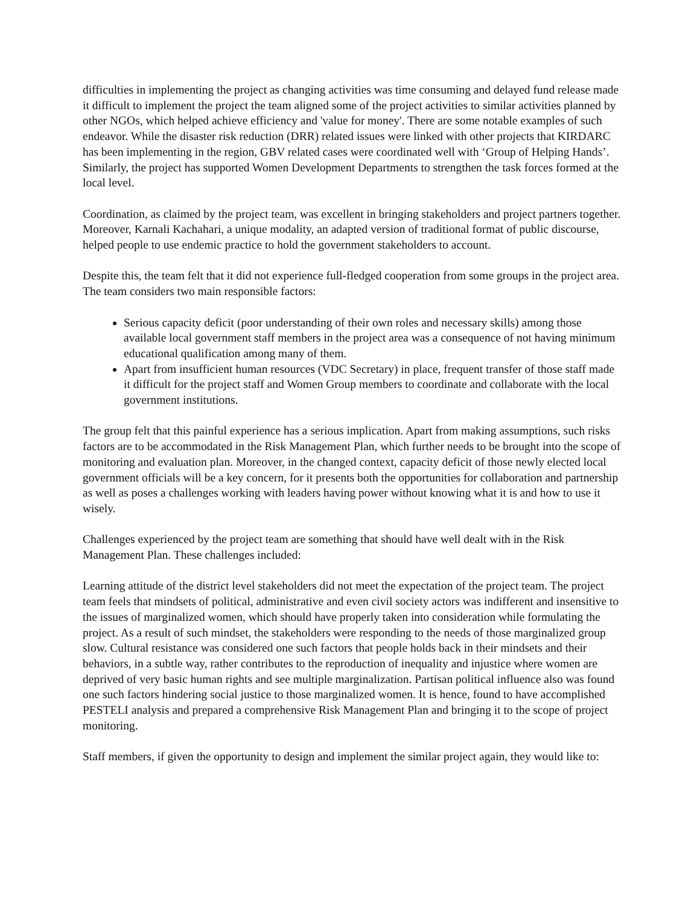difficulties in implementing the project as changing activities was time consuming and delayed fund release made it difficult to implement the project the team aligned some of the project activities to similar activities planned by other NGOs, which helped achieve efficiency and 'value for money'. There are some notable examples of such endeavor. While the disaster risk reduction (DRR) related issues were linked with other projects that KIRDARC has been implementing in the region, GBV related cases were coordinated well with ‘Group of Helping Hands’. Similarly, the project has supported Women Development Departments to strengthen the task forces formed at the local level.
Coordination, as claimed by the project team, was excellent in bringing stakeholders and project partners together. Moreover, Karnali Kachahari, a unique modality, an adapted version of traditional format of public discourse, helped people to use endemic practice to hold the government stakeholders to account.
Despite this, the team felt that it did not experience full-fledged cooperation from some groups in the project area. The team considers two main responsible factors:
Serious capacity deficit (poor understanding of their own roles and necessary skills) among those available local government staff members in the project area was a consequence of not having minimum educational qualification among many of them.
Apart from insufficient human resources (VDC Secretary) in place, frequent transfer of those staff made it difficult for the project staff and Women Group members to coordinate and collaborate with the local government institutions.
The group felt that this painful experience has a serious implication. Apart from making assumptions, such risks factors are to be accommodated in the Risk Management Plan, which further needs to be brought into the scope of monitoring and evaluation plan. Moreover, in the changed context, capacity deficit of those newly elected local government officials will be a key concern, for it presents both the opportunities for collaboration and partnership as well as poses a challenges working with leaders having power without knowing what it is and how to use it wisely.
Challenges experienced by the project team are something that should have well dealt with in the Risk Management Plan. These challenges included:
Learning attitude of the district level stakeholders did not meet the expectation of the project team. The project team feels that mindsets of political, administrative and even civil society actors was indifferent and insensitive to the issues of marginalized women, which should have properly taken into consideration while formulating the project. As a result of such mindset, the stakeholders were responding to the needs of those marginalized group slow. Cultural resistance was considered one such factors that people holds back in their mindsets and their behaviors, in a subtle way, rather contributes to the reproduction of inequality and injustice where women are deprived of very basic human rights and see multiple marginalization. Partisan political influence also was found one such factors hindering social justice to those marginalized women. It is hence, found to have accomplished PESTELI analysis and prepared a comprehensive Risk Management Plan and bringing it to the scope of project monitoring.
Staff members, if given the opportunity to design and implement the similar project again, they would like to: